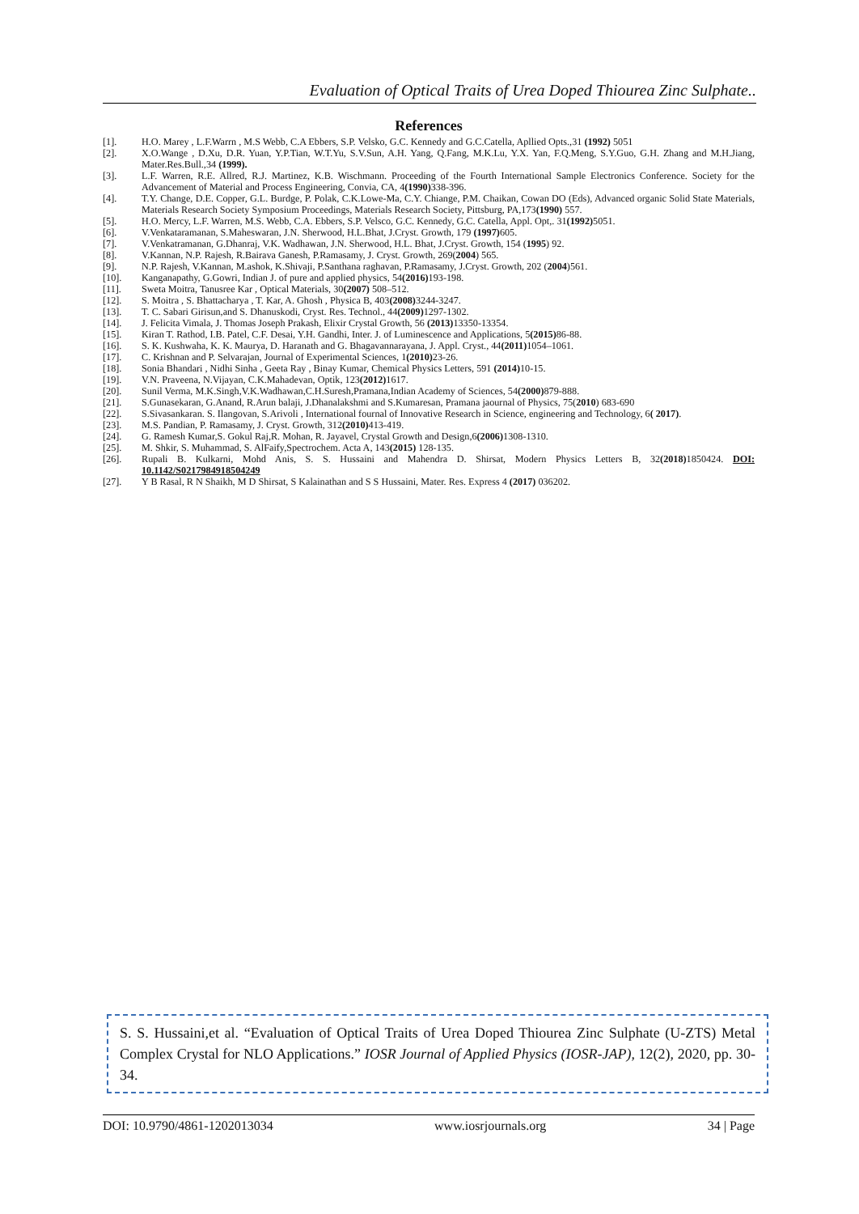Evaluation of Optical Traits of Urea Doped Thiourea Zinc Sulphate..
References
[1]. H.O. Marey , L.F.Warrn , M.S Webb, C.A Ebbers, S.P. Velsko, G.C. Kennedy and G.C.Catella, Apllied Opts.,31 (1992) 5051
[2]. X.O.Wange , D.Xu, D.R. Yuan, Y.P.Tian, W.T.Yu, S.V.Sun, A.H. Yang, Q.Fang, M.K.Lu, Y.X. Yan, F.Q.Meng, S.Y.Guo, G.H. Zhang and M.H.Jiang, Mater.Res.Bull.,34 (1999).
[3]. L.F. Warren, R.E. Allred, R.J. Martinez, K.B. Wischmann. Proceeding of the Fourth International Sample Electronics Conference. Society for the Advancement of Material and Process Engineering, Convia, CA, 4(1990) 338-396.
[4]. T.Y. Change, D.E. Copper, G.L. Burdge, P. Polak, C.K.Lowe-Ma, C.Y. Chiange, P.M. Chaikan, Cowan DO (Eds), Advanced organic Solid State Materials, Materials Research Society Symposium Proceedings, Materials Research Society, Pittsburg, PA,173(1990) 557.
[5]. H.O. Mercy, L.F. Warren, M.S. Webb, C.A. Ebbers, S.P. Velsco, G.C. Kennedy, G.C. Catella, Appl. Opt,. 31(1992) 5051.
[6]. V.Venkataramanan, S.Maheswaran, J.N. Sherwood, H.L.Bhat, J.Cryst. Growth, 179 (1997) 605.
[7]. V.Venkatramanan, G.Dhanraj, V.K. Wadhawan, J.N. Sherwood, H.L. Bhat, J.Cryst. Growth, 154 (1995) 92.
[8]. V.Kannan, N.P. Rajesh, R.Bairava Ganesh, P.Ramasamy, J. Cryst. Growth, 269(2004) 565.
[9]. N.P. Rajesh, V.Kannan, M.ashok, K.Shivaji, P.Santhana raghavan, P.Ramasamy, J.Cryst. Growth, 202 (2004)561.
[10]. Kanganapathy, G.Gowri, Indian J. of pure and applied physics, 54(2016) 193-198.
[11]. Sweta Moitra, Tanusree Kar , Optical Materials, 30(2007) 508–512.
[12]. S. Moitra , S. Bhattacharya , T. Kar, A. Ghosh , Physica B, 403(2008) 3244-3247.
[13]. T. C. Sabari Girisun,and S. Dhanuskodi, Cryst. Res. Technol., 44(2009) 1297-1302.
[14]. J. Felicita Vimala, J. Thomas Joseph Prakash, Elixir Crystal Growth, 56 (2013) 13350-13354.
[15]. Kiran T. Rathod, I.B. Patel, C.F. Desai, Y.H. Gandhi, Inter. J. of Luminescence and Applications, 5(2015) 86-88.
[16]. S. K. Kushwaha, K. K. Maurya, D. Haranath and G. Bhagavannarayana, J. Appl. Cryst., 44(2011) 1054–1061.
[17]. C. Krishnan and P. Selvarajan, Journal of Experimental Sciences, 1(2010) 23-26.
[18]. Sonia Bhandari , Nidhi Sinha , Geeta Ray , Binay Kumar, Chemical Physics Letters, 591 (2014) 10-15.
[19]. V.N. Praveena, N.Vijayan, C.K.Mahadevan, Optik, 123(2012) 1617.
[20]. Sunil Verma, M.K.Singh,V.K.Wadhawan,C.H.Suresh,Pramana,Indian Academy of Sciences, 54(2000) 879-888.
[21]. S.Gunasekaran, G.Anand, R.Arun balaji, J.Dhanalakshmi and S.Kumaresan, Pramana jaournal of Physics, 75(2010) 683-690
[22]. S.Sivasankaran. S. Ilangovan, S.Arivoli , International fournal of Innovative Research in Science, engineering and Technology, 6( 2017).
[23]. M.S. Pandian, P. Ramasamy, J. Cryst. Growth, 312(2010) 413-419.
[24]. G. Ramesh Kumar,S. Gokul Raj,R. Mohan, R. Jayavel, Crystal Growth and Design,6(2006) 1308-1310.
[25]. M. Shkir, S. Muhammad, S. AlFaify,Spectrochem. Acta A, 143(2015) 128-135.
[26]. Rupali B. Kulkarni, Mohd Anis, S. S. Hussaini and Mahendra D. Shirsat, Modern Physics Letters B, 32(2018) 1850424. DOI: 10.1142/S0217984918504249
[27]. Y B Rasal, R N Shaikh, M D Shirsat, S Kalainathan and S S Hussaini, Mater. Res. Express 4 (2017) 036202.
S. S. Hussaini,et al. “Evaluation of Optical Traits of Urea Doped Thiourea Zinc Sulphate (U-ZTS) Metal Complex Crystal for NLO Applications.” IOSR Journal of Applied Physics (IOSR-JAP), 12(2), 2020, pp. 30-34.
DOI: 10.9790/4861-1202013034 www.iosrjournals.org 34 | Page